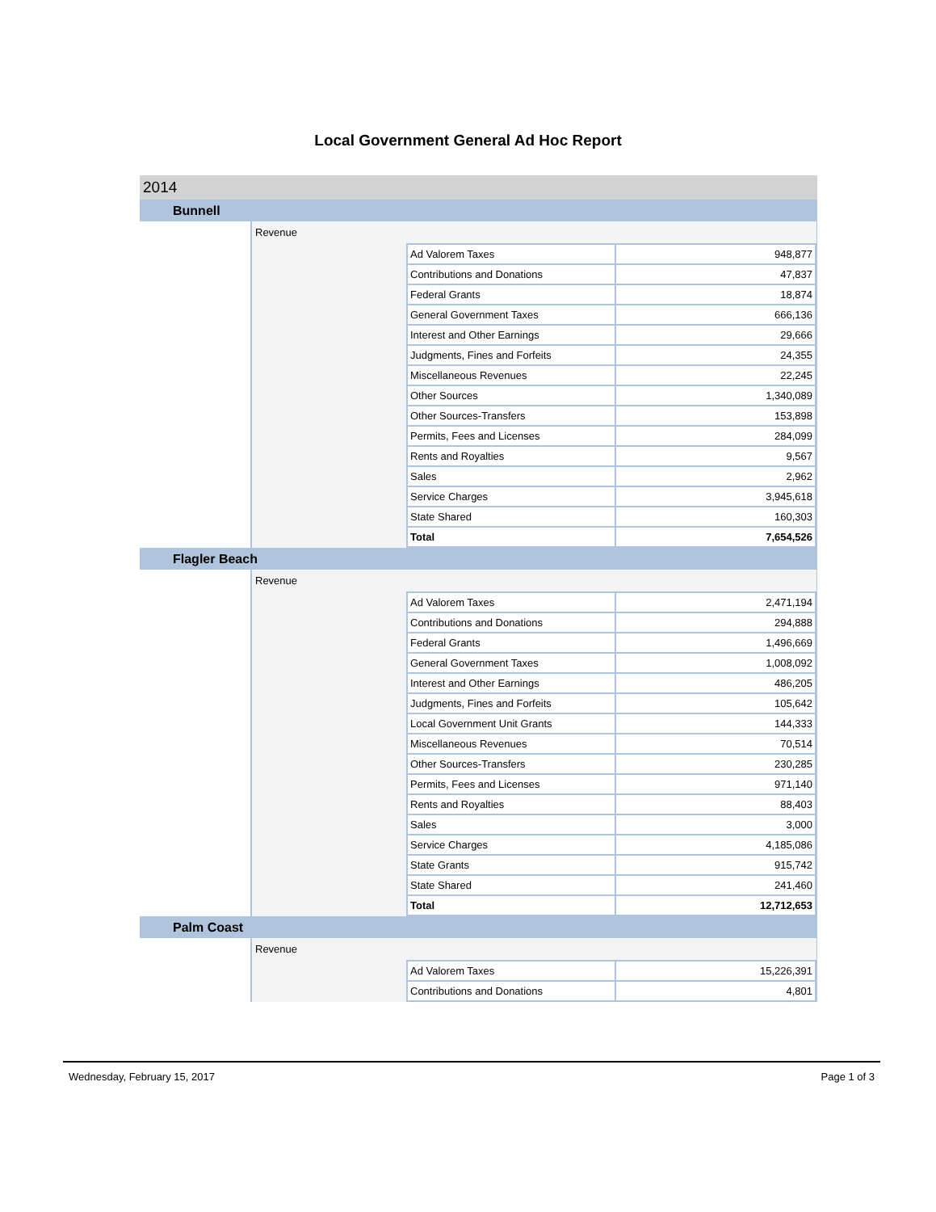Local Government General Ad Hoc Report
2014
Bunnell
Revenue
| Ad Valorem Taxes | 948,877 |
| Contributions and Donations | 47,837 |
| Federal Grants | 18,874 |
| General Government Taxes | 666,136 |
| Interest and Other Earnings | 29,666 |
| Judgments, Fines and Forfeits | 24,355 |
| Miscellaneous Revenues | 22,245 |
| Other Sources | 1,340,089 |
| Other Sources-Transfers | 153,898 |
| Permits, Fees and Licenses | 284,099 |
| Rents and Royalties | 9,567 |
| Sales | 2,962 |
| Service Charges | 3,945,618 |
| State Shared | 160,303 |
| Total | 7,654,526 |
Flagler Beach
Revenue
| Ad Valorem Taxes | 2,471,194 |
| Contributions and Donations | 294,888 |
| Federal Grants | 1,496,669 |
| General Government Taxes | 1,008,092 |
| Interest and Other Earnings | 486,205 |
| Judgments, Fines and Forfeits | 105,642 |
| Local Government Unit Grants | 144,333 |
| Miscellaneous Revenues | 70,514 |
| Other Sources-Transfers | 230,285 |
| Permits, Fees and Licenses | 971,140 |
| Rents and Royalties | 88,403 |
| Sales | 3,000 |
| Service Charges | 4,185,086 |
| State Grants | 915,742 |
| State Shared | 241,460 |
| Total | 12,712,653 |
Palm Coast
Revenue
| Ad Valorem Taxes | 15,226,391 |
| Contributions and Donations | 4,801 |
Wednesday, February 15, 2017 Page 1 of 3